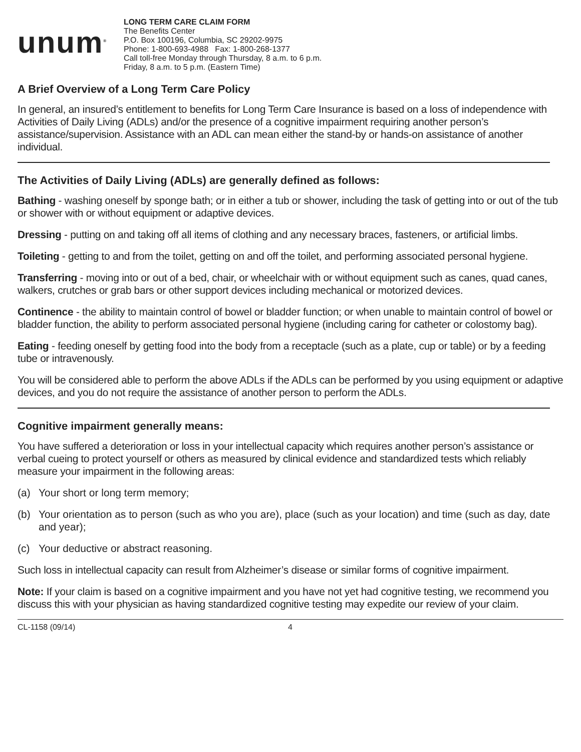unum<sup>®</sup>
LONG TERM CARE CLAIM FORM
The Benefits Center
P.O. Box 100196, Columbia, SC 29202-9975
Phone: 1-800-693-4988 Fax: 1-800-268-1377
Call toll-free Monday through Thursday, 8 a.m. to 6 p.m.
Friday, 8 a.m. to 5 p.m. (Eastern Time)
A Brief Overview of a Long Term Care Policy
In general, an insured’s entitlement to benefits for Long Term Care Insurance is based on a loss of independence with Activities of Daily Living (ADLs) and/or the presence of a cognitive impairment requiring another person’s assistance/supervision. Assistance with an ADL can mean either the stand-by or hands-on assistance of another individual.
The Activities of Daily Living (ADLs) are generally defined as follows:
Bathing - washing oneself by sponge bath; or in either a tub or shower, including the task of getting into or out of the tub or shower with or without equipment or adaptive devices.
Dressing - putting on and taking off all items of clothing and any necessary braces, fasteners, or artificial limbs.
Toileting - getting to and from the toilet, getting on and off the toilet, and performing associated personal hygiene.
Transferring - moving into or out of a bed, chair, or wheelchair with or without equipment such as canes, quad canes, walkers, crutches or grab bars or other support devices including mechanical or motorized devices.
Continence - the ability to maintain control of bowel or bladder function; or when unable to maintain control of bowel or bladder function, the ability to perform associated personal hygiene (including caring for catheter or colostomy bag).
Eating - feeding oneself by getting food into the body from a receptacle (such as a plate, cup or table) or by a feeding tube or intravenously.
You will be considered able to perform the above ADLs if the ADLs can be performed by you using equipment or adaptive devices, and you do not require the assistance of another person to perform the ADLs.
Cognitive impairment generally means:
You have suffered a deterioration or loss in your intellectual capacity which requires another person’s assistance or verbal cueing to protect yourself or others as measured by clinical evidence and standardized tests which reliably measure your impairment in the following areas:
(a) Your short or long term memory;
(b) Your orientation as to person (such as who you are), place (such as your location) and time (such as day, date and year);
(c) Your deductive or abstract reasoning.
Such loss in intellectual capacity can result from Alzheimer’s disease or similar forms of cognitive impairment.
Note: If your claim is based on a cognitive impairment and you have not yet had cognitive testing, we recommend you discuss this with your physician as having standardized cognitive testing may expedite our review of your claim.
CL-1158 (09/14) 4